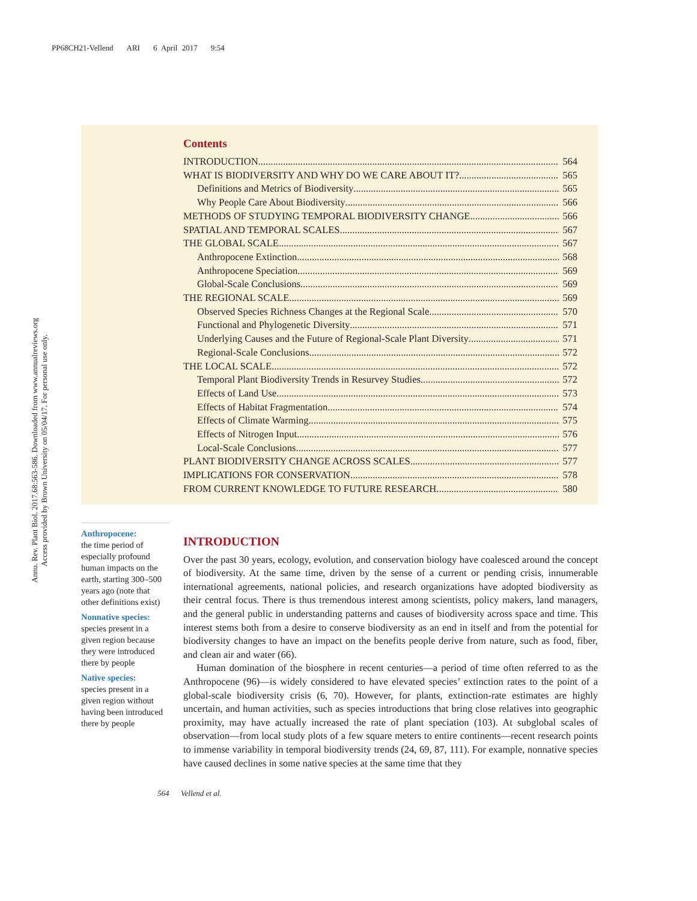PP68CH21-Vellend ARI 6 April 2017 9:54
Annu. Rev. Plant Biol. 2017.68:563-586. Downloaded from www.annualreviews.org
Access provided by Brown University on 05/04/17. For personal use only.
Contents
INTRODUCTION 564
WHAT IS BIODIVERSITY AND WHY DO WE CARE ABOUT IT? 565
Definitions and Metrics of Biodiversity 565
Why People Care About Biodiversity 566
METHODS OF STUDYING TEMPORAL BIODIVERSITY CHANGE 566
SPATIAL AND TEMPORAL SCALES 567
THE GLOBAL SCALE 567
Anthropocene Extinction 568
Anthropocene Speciation 569
Global-Scale Conclusions 569
THE REGIONAL SCALE 569
Observed Species Richness Changes at the Regional Scale 570
Functional and Phylogenetic Diversity 571
Underlying Causes and the Future of Regional-Scale Plant Diversity 571
Regional-Scale Conclusions 572
THE LOCAL SCALE 572
Temporal Plant Biodiversity Trends in Resurvey Studies 572
Effects of Land Use 573
Effects of Habitat Fragmentation 574
Effects of Climate Warming 575
Effects of Nitrogen Input 576
Local-Scale Conclusions 577
PLANT BIODIVERSITY CHANGE ACROSS SCALES 577
IMPLICATIONS FOR CONSERVATION 578
FROM CURRENT KNOWLEDGE TO FUTURE RESEARCH 580
Anthropocene:
the time period of especially profound human impacts on the earth, starting 300–500 years ago (note that other definitions exist)
Nonnative species:
species present in a given region because they were introduced there by people
Native species:
species present in a given region without having been introduced there by people
INTRODUCTION
Over the past 30 years, ecology, evolution, and conservation biology have coalesced around the concept of biodiversity. At the same time, driven by the sense of a current or pending crisis, innumerable international agreements, national policies, and research organizations have adopted biodiversity as their central focus. There is thus tremendous interest among scientists, policy makers, land managers, and the general public in understanding patterns and causes of biodiversity across space and time. This interest stems both from a desire to conserve biodiversity as an end in itself and from the potential for biodiversity changes to have an impact on the benefits people derive from nature, such as food, fiber, and clean air and water (66).
Human domination of the biosphere in recent centuries—a period of time often referred to as the Anthropocene (96)—is widely considered to have elevated species’ extinction rates to the point of a global-scale biodiversity crisis (6, 70). However, for plants, extinction-rate estimates are highly uncertain, and human activities, such as species introductions that bring close relatives into geographic proximity, may have actually increased the rate of plant speciation (103). At subglobal scales of observation—from local study plots of a few square meters to entire continents—recent research points to immense variability in temporal biodiversity trends (24, 69, 87, 111). For example, nonnative species have caused declines in some native species at the same time that they
564 Vellend et al.